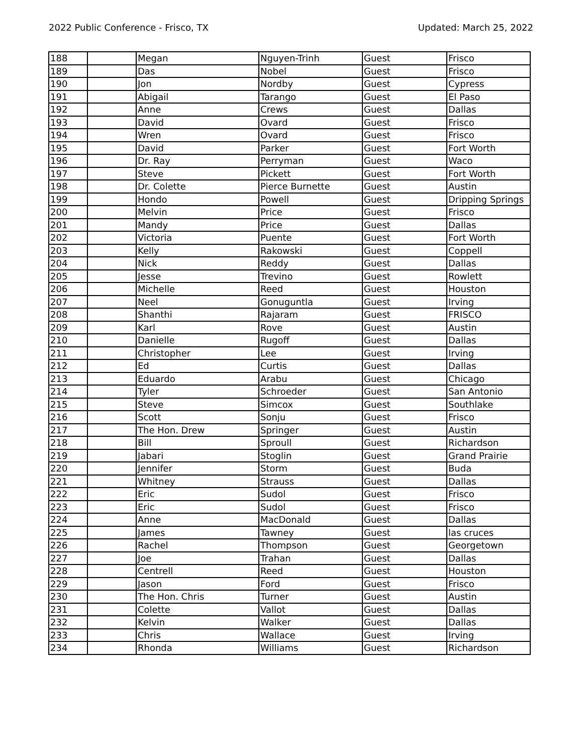2022 Public Conference - Frisco, TX Updated: March 25, 2022
| 188 | | Megan | Nguyen-Trinh | Guest | Frisco |
| 189 | | Das | Nobel | Guest | Frisco |
| 190 | | Jon | Nordby | Guest | Cypress |
| 191 | | Abigail | Tarango | Guest | El Paso |
| 192 | | Anne | Crews | Guest | Dallas |
| 193 | | David | Ovard | Guest | Frisco |
| 194 | | Wren | Ovard | Guest | Frisco |
| 195 | | David | Parker | Guest | Fort Worth |
| 196 | | Dr. Ray | Perryman | Guest | Waco |
| 197 | | Steve | Pickett | Guest | Fort Worth |
| 198 | | Dr. Colette | Pierce Burnette | Guest | Austin |
| 199 | | Hondo | Powell | Guest | Dripping Springs |
| 200 | | Melvin | Price | Guest | Frisco |
| 201 | | Mandy | Price | Guest | Dallas |
| 202 | | Victoria | Puente | Guest | Fort Worth |
| 203 | | Kelly | Rakowski | Guest | Coppell |
| 204 | | Nick | Reddy | Guest | Dallas |
| 205 | | Jesse | Trevino | Guest | Rowlett |
| 206 | | Michelle | Reed | Guest | Houston |
| 207 | | Neel | Gonuguntla | Guest | Irving |
| 208 | | Shanthi | Rajaram | Guest | FRISCO |
| 209 | | Karl | Rove | Guest | Austin |
| 210 | | Danielle | Rugoff | Guest | Dallas |
| 211 | | Christopher | Lee | Guest | Irving |
| 212 | | Ed | Curtis | Guest | Dallas |
| 213 | | Eduardo | Arabu | Guest | Chicago |
| 214 | | Tyler | Schroeder | Guest | San Antonio |
| 215 | | Steve | Simcox | Guest | Southlake |
| 216 | | Scott | Sonju | Guest | Frisco |
| 217 | | The Hon. Drew | Springer | Guest | Austin |
| 218 | | Bill | Sproull | Guest | Richardson |
| 219 | | Jabari | Stoglin | Guest | Grand Prairie |
| 220 | | Jennifer | Storm | Guest | Buda |
| 221 | | Whitney | Strauss | Guest | Dallas |
| 222 | | Eric | Sudol | Guest | Frisco |
| 223 | | Eric | Sudol | Guest | Frisco |
| 224 | | Anne | MacDonald | Guest | Dallas |
| 225 | | James | Tawney | Guest | las cruces |
| 226 | | Rachel | Thompson | Guest | Georgetown |
| 227 | | Joe | Trahan | Guest | Dallas |
| 228 | | Centrell | Reed | Guest | Houston |
| 229 | | Jason | Ford | Guest | Frisco |
| 230 | | The Hon. Chris | Turner | Guest | Austin |
| 231 | | Colette | Vallot | Guest | Dallas |
| 232 | | Kelvin | Walker | Guest | Dallas |
| 233 | | Chris | Wallace | Guest | Irving |
| 234 | | Rhonda | Williams | Guest | Richardson |